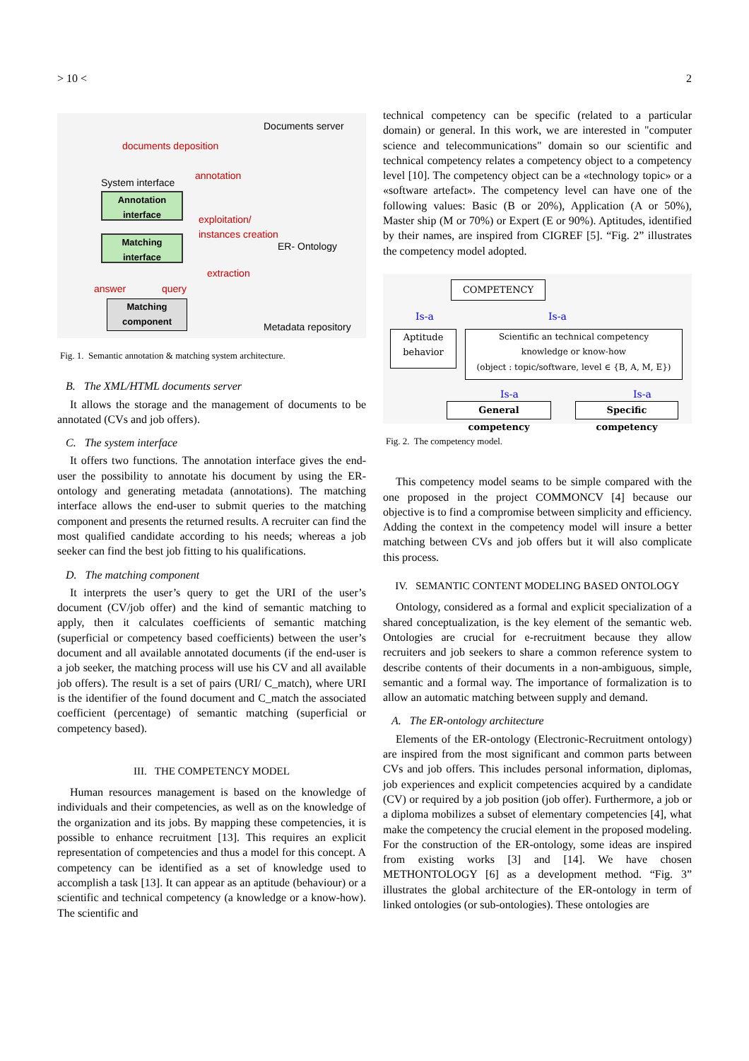> 10 < 2
Documents server
documents deposition
annotation
System interface
Annotation interface
Matching interface
exploitation/
instances creation
ER- Ontology
extraction
answer query
Matching component
Metadata repository
Fig. 1. Semantic annotation & matching system architecture.
B. The XML/HTML documents server
It allows the storage and the management of documents to be annotated (CVs and job offers).
C. The system interface
It offers two functions. The annotation interface gives the end-user the possibility to annotate his document by using the ER-ontology and generating metadata (annotations). The matching interface allows the end-user to submit queries to the matching component and presents the returned results. A recruiter can find the most qualified candidate according to his needs; whereas a job seeker can find the best job fitting to his qualifications.
D. The matching component
It interprets the user’s query to get the URI of the user’s document (CV/job offer) and the kind of semantic matching to apply, then it calculates coefficients of semantic matching (superficial or competency based coefficients) between the user’s document and all available annotated documents (if the end-user is a job seeker, the matching process will use his CV and all available job offers). The result is a set of pairs (URI/ C_match), where URI is the identifier of the found document and C_match the associated coefficient (percentage) of semantic matching (superficial or competency based).
III. THE COMPETENCY MODEL
Human resources management is based on the knowledge of individuals and their competencies, as well as on the knowledge of the organization and its jobs. By mapping these competencies, it is possible to enhance recruitment [13]. This requires an explicit representation of competencies and thus a model for this concept. A competency can be identified as a set of knowledge used to accomplish a task [13]. It can appear as an aptitude (behaviour) or a scientific and technical competency (a knowledge or a know-how). The scientific and
technical competency can be specific (related to a particular domain) or general. In this work, we are interested in "computer science and telecommunications" domain so our scientific and technical competency relates a competency object to a competency level [10]. The competency object can be a «technology topic» or a «software artefact». The competency level can have one of the following values: Basic (B or 20%), Application (A or 50%), Master ship (M or 70%) or Expert (E or 90%). Aptitudes, identified by their names, are inspired from CIGREF [5]. “Fig. 2” illustrates the competency model adopted.
COMPETENCY
Is-a Is-a
Aptitude
behavior
Scientific an technical competency
knowledge or know-how
(object : topic/software, level ∈ {B, A, M, E})
Is-a Is-a
General competency
Specific competency
Fig. 2. The competency model.
This competency model seams to be simple compared with the one proposed in the project COMMONCV [4] because our objective is to find a compromise between simplicity and efficiency. Adding the context in the competency model will insure a better matching between CVs and job offers but it will also complicate this process.
IV. SEMANTIC CONTENT MODELING BASED ONTOLOGY
Ontology, considered as a formal and explicit specialization of a shared conceptualization, is the key element of the semantic web. Ontologies are crucial for e-recruitment because they allow recruiters and job seekers to share a common reference system to describe contents of their documents in a non-ambiguous, simple, semantic and a formal way. The importance of formalization is to allow an automatic matching between supply and demand.
A. The ER-ontology architecture
Elements of the ER-ontology (Electronic-Recruitment ontology) are inspired from the most significant and common parts between CVs and job offers. This includes personal information, diplomas, job experiences and explicit competencies acquired by a candidate (CV) or required by a job position (job offer). Furthermore, a job or a diploma mobilizes a subset of elementary competencies [4], what make the competency the crucial element in the proposed modeling. For the construction of the ER-ontology, some ideas are inspired from existing works [3] and [14]. We have chosen METHONTOLOGY [6] as a development method. “Fig. 3” illustrates the global architecture of the ER-ontology in term of linked ontologies (or sub-ontologies). These ontologies are